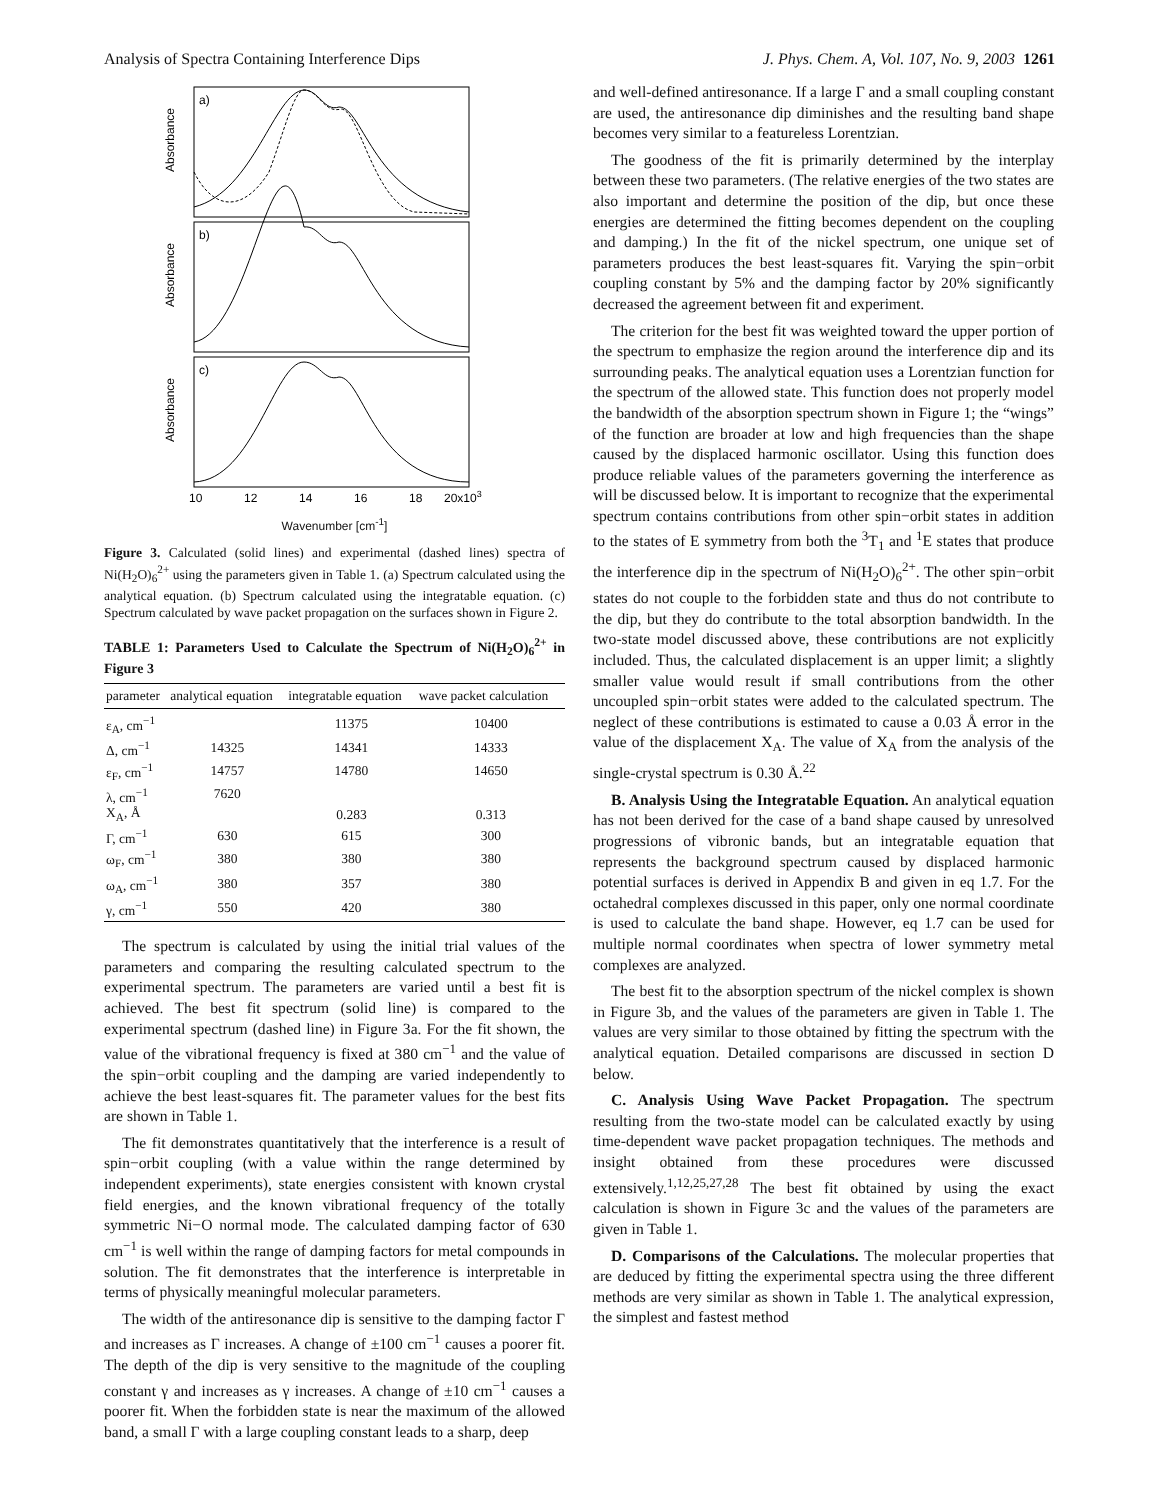Analysis of Spectra Containing Interference Dips J. Phys. Chem. A, Vol. 107, No. 9, 2003 1261
a)
b)
c)
Absorbance
Absorbance
Absorbance
10
12
14
16
18
20x103
Wavenumber [cm<sup>-1</sup>]
Figure 3. Calculated (solid lines) and experimental (dashed lines) spectra of Ni(H<sub>2</sub>O)<sub>6</sub><sup>2+</sup> using the parameters given in Table 1. (a) Spectrum calculated using the analytical equation. (b) Spectrum calculated using the integratable equation. (c) Spectrum calculated by wave packet propagation on the surfaces shown in Figure 2.
TABLE 1: Parameters Used to Calculate the Spectrum of Ni(H<sub>2</sub>O)<sub>6</sub><sup>2+</sup> in Figure 3
| parameter | analytical equation | integratable equation | wave packet calculation |
| --- | --- | --- | --- |
| ε<sub>A</sub>, cm<sup>−1</sup> | | 11375 | 10400 |
| Δ, cm<sup>−1</sup> | 14325 | 14341 | 14333 |
| ε<sub>F</sub>, cm<sup>−1</sup> | 14757 | 14780 | 14650 |
| λ, cm<sup>−1</sup> | 7620 | | |
| X<sub>A</sub>, Å | | 0.283 | 0.313 |
| Γ, cm<sup>−1</sup> | 630 | 615 | 300 |
| ω<sub>F</sub>, cm<sup>−1</sup> | 380 | 380 | 380 |
| ω<sub>A</sub>, cm<sup>−1</sup> | 380 | 357 | 380 |
| γ, cm<sup>−1</sup> | 550 | 420 | 380 |
The spectrum is calculated by using the initial trial values of the parameters and comparing the resulting calculated spectrum to the experimental spectrum. The parameters are varied until a best fit is achieved. The best fit spectrum (solid line) is compared to the experimental spectrum (dashed line) in Figure 3a. For the fit shown, the value of the vibrational frequency is fixed at 380 cm<sup>−1</sup> and the value of the spin−orbit coupling and the damping are varied independently to achieve the best least-squares fit. The parameter values for the best fits are shown in Table 1.
The fit demonstrates quantitatively that the interference is a result of spin−orbit coupling (with a value within the range determined by independent experiments), state energies consistent with known crystal field energies, and the known vibrational frequency of the totally symmetric Ni−O normal mode. The calculated damping factor of 630 cm<sup>−1</sup> is well within the range of damping factors for metal compounds in solution. The fit demonstrates that the interference is interpretable in terms of physically meaningful molecular parameters.
The width of the antiresonance dip is sensitive to the damping factor Γ and increases as Γ increases. A change of ±100 cm<sup>−1</sup> causes a poorer fit. The depth of the dip is very sensitive to the magnitude of the coupling constant γ and increases as γ increases. A change of ±10 cm<sup>−1</sup> causes a poorer fit. When the forbidden state is near the maximum of the allowed band, a small Γ with a large coupling constant leads to a sharp, deep
and well-defined antiresonance. If a large Γ and a small coupling constant are used, the antiresonance dip diminishes and the resulting band shape becomes very similar to a featureless Lorentzian.
The goodness of the fit is primarily determined by the interplay between these two parameters. (The relative energies of the two states are also important and determine the position of the dip, but once these energies are determined the fitting becomes dependent on the coupling and damping.) In the fit of the nickel spectrum, one unique set of parameters produces the best least-squares fit. Varying the spin−orbit coupling constant by 5% and the damping factor by 20% significantly decreased the agreement between fit and experiment.
The criterion for the best fit was weighted toward the upper portion of the spectrum to emphasize the region around the interference dip and its surrounding peaks. The analytical equation uses a Lorentzian function for the spectrum of the allowed state. This function does not properly model the bandwidth of the absorption spectrum shown in Figure 1; the “wings” of the function are broader at low and high frequencies than the shape caused by the displaced harmonic oscillator. Using this function does produce reliable values of the parameters governing the interference as will be discussed below. It is important to recognize that the experimental spectrum contains contributions from other spin−orbit states in addition to the states of E symmetry from both the <sup>3</sup>T<sub>1</sub> and <sup>1</sup>E states that produce the interference dip in the spectrum of Ni(H<sub>2</sub>O)<sub>6</sub><sup>2+</sup>. The other spin−orbit states do not couple to the forbidden state and thus do not contribute to the dip, but they do contribute to the total absorption bandwidth. In the two-state model discussed above, these contributions are not explicitly included. Thus, the calculated displacement is an upper limit; a slightly smaller value would result if small contributions from the other uncoupled spin−orbit states were added to the calculated spectrum. The neglect of these contributions is estimated to cause a 0.03 Å error in the value of the displacement X<sub>A</sub>. The value of X<sub>A</sub> from the analysis of the single-crystal spectrum is 0.30 Å.<sup>22</sup>
B. Analysis Using the Integratable Equation. An analytical equation has not been derived for the case of a band shape caused by unresolved progressions of vibronic bands, but an integratable equation that represents the background spectrum caused by displaced harmonic potential surfaces is derived in Appendix B and given in eq 1.7. For the octahedral complexes discussed in this paper, only one normal coordinate is used to calculate the band shape. However, eq 1.7 can be used for multiple normal coordinates when spectra of lower symmetry metal complexes are analyzed.
The best fit to the absorption spectrum of the nickel complex is shown in Figure 3b, and the values of the parameters are given in Table 1. The values are very similar to those obtained by fitting the spectrum with the analytical equation. Detailed comparisons are discussed in section D below.
C. Analysis Using Wave Packet Propagation. The spectrum resulting from the two-state model can be calculated exactly by using time-dependent wave packet propagation techniques. The methods and insight obtained from these procedures were discussed extensively.<sup>1,12,25,27,28</sup> The best fit obtained by using the exact calculation is shown in Figure 3c and the values of the parameters are given in Table 1.
D. Comparisons of the Calculations. The molecular properties that are deduced by fitting the experimental spectra using the three different methods are very similar as shown in Table 1. The analytical expression, the simplest and fastest method